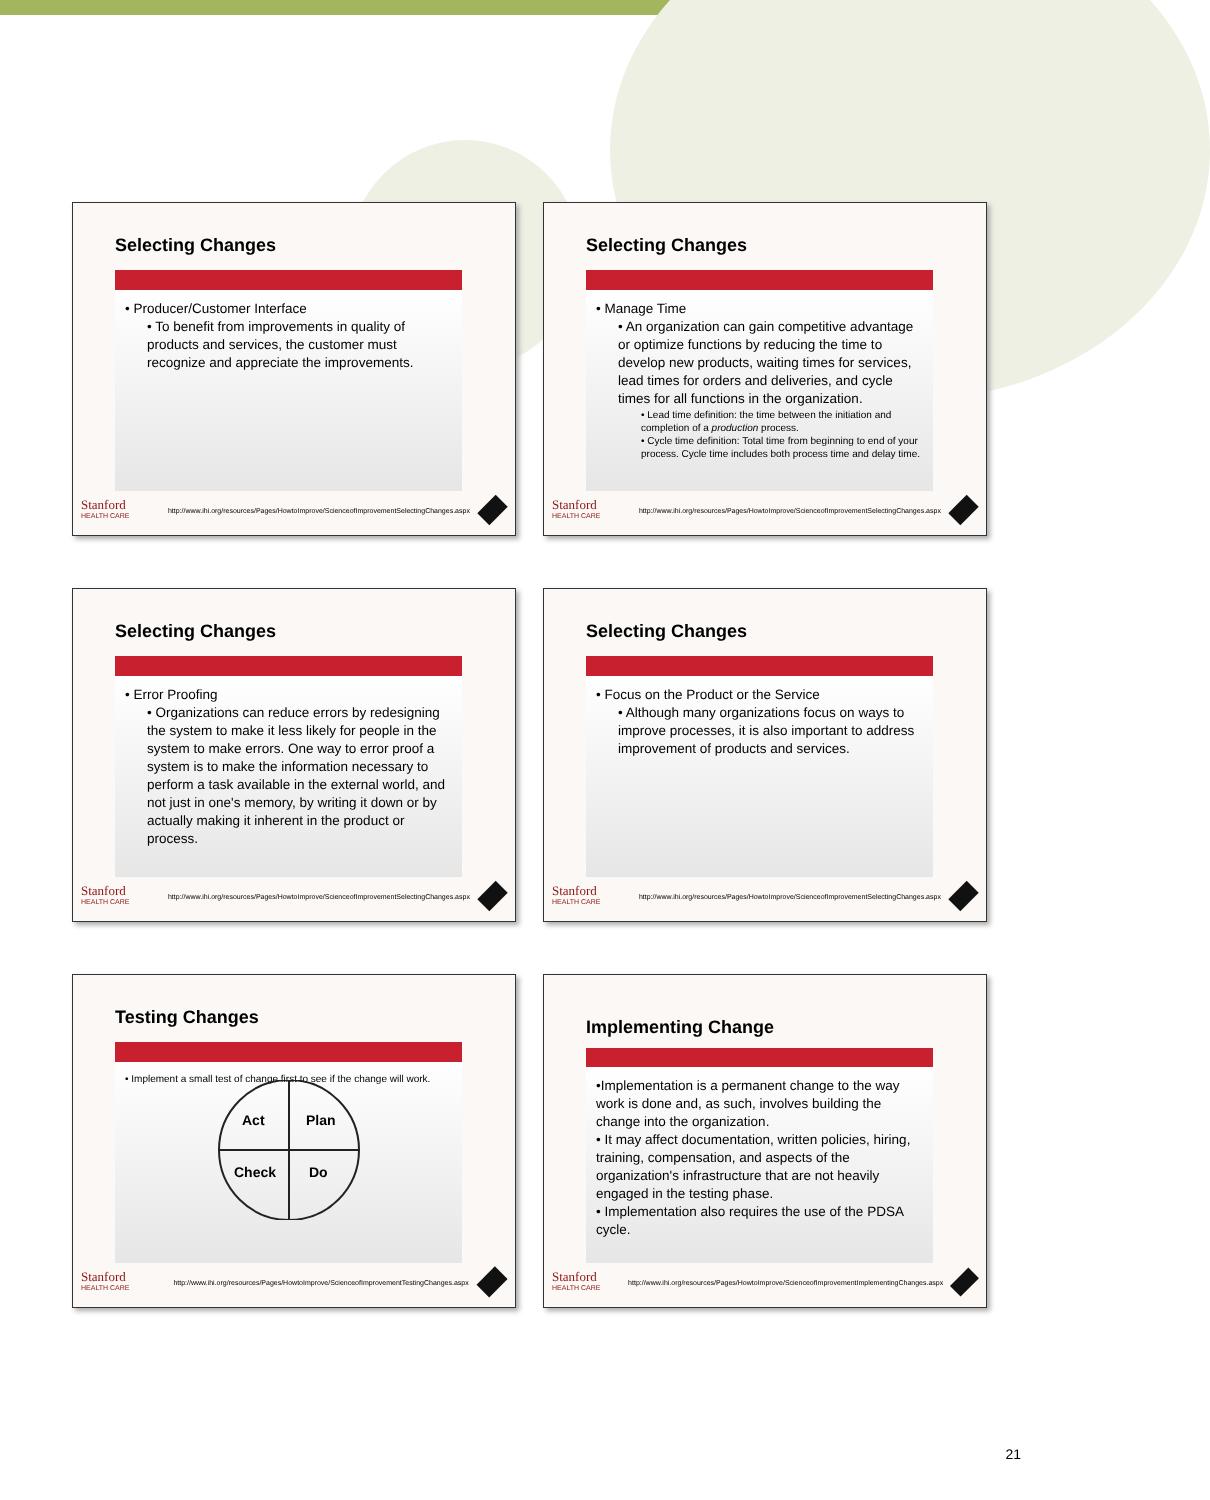Selecting Changes
• Producer/Customer Interface
• To benefit from improvements in quality of products and services, the customer must recognize and appreciate the improvements.
Stanford
HEALTH CARE
http://www.ihi.org/resources/Pages/HowtoImprove/ScienceofImprovementSelectingChanges.aspx
Selecting Changes
• Manage Time
• An organization can gain competitive advantage or optimize functions by reducing the time to develop new products, waiting times for services, lead times for orders and deliveries, and cycle times for all functions in the organization.
• Lead time definition: the time between the initiation and completion of a production process.
• Cycle time definition: Total time from beginning to end of your process. Cycle time includes both process time and delay time.
Stanford
HEALTH CARE
http://www.ihi.org/resources/Pages/HowtoImprove/ScienceofImprovementSelectingChanges.aspx
Selecting Changes
• Error Proofing
• Organizations can reduce errors by redesigning the system to make it less likely for people in the system to make errors. One way to error proof a system is to make the information necessary to perform a task available in the external world, and not just in one's memory, by writing it down or by actually making it inherent in the product or process.
Stanford
HEALTH CARE
http://www.ihi.org/resources/Pages/HowtoImprove/ScienceofImprovementSelectingChanges.aspx
Selecting Changes
• Focus on the Product or the Service
• Although many organizations focus on ways to improve processes, it is also important to address improvement of products and services.
Stanford
HEALTH CARE
http://www.ihi.org/resources/Pages/HowtoImprove/ScienceofImprovementSelectingChanges.aspx
Testing Changes
• Implement a small test of change first to see if the change will work.
Act
Plan
Check
Do
Stanford
HEALTH CARE
http://www.ihi.org/resources/Pages/HowtoImprove/ScienceofImprovementTestingChanges.aspx
Implementing Change
•Implementation is a permanent change to the way work is done and, as such, involves building the change into the organization.
• It may affect documentation, written policies, hiring, training, compensation, and aspects of the organization's infrastructure that are not heavily engaged in the testing phase.
• Implementation also requires the use of the PDSA cycle.
Stanford
HEALTH CARE
http://www.ihi.org/resources/Pages/HowtoImprove/ScienceofImprovementImplementingChanges.aspx
21